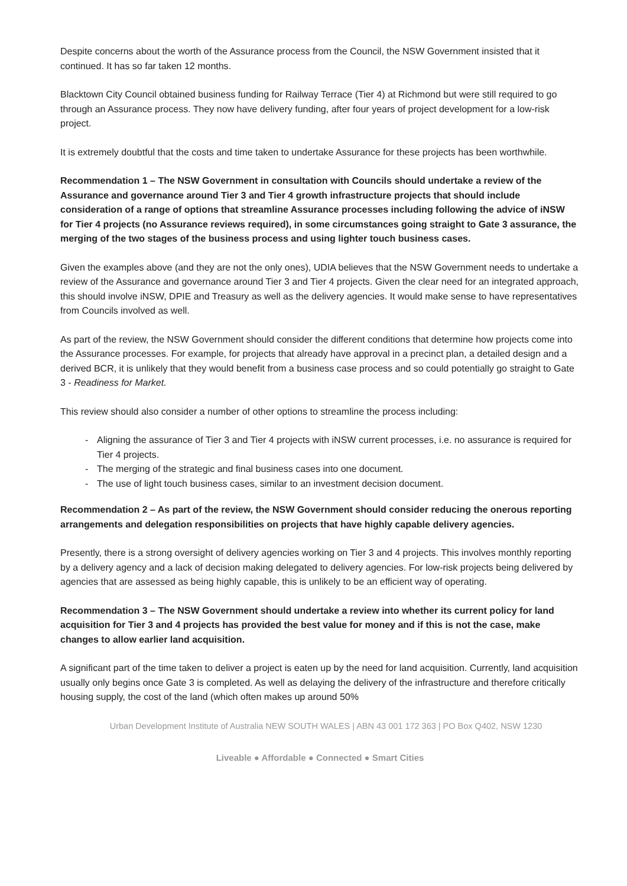Despite concerns about the worth of the Assurance process from the Council, the NSW Government insisted that it continued. It has so far taken 12 months.
Blacktown City Council obtained business funding for Railway Terrace (Tier 4) at Richmond but were still required to go through an Assurance process. They now have delivery funding, after four years of project development for a low-risk project.
It is extremely doubtful that the costs and time taken to undertake Assurance for these projects has been worthwhile.
Recommendation 1 – The NSW Government in consultation with Councils should undertake a review of the Assurance and governance around Tier 3 and Tier 4 growth infrastructure projects that should include consideration of a range of options that streamline Assurance processes including following the advice of iNSW for Tier 4 projects (no Assurance reviews required), in some circumstances going straight to Gate 3 assurance, the merging of the two stages of the business process and using lighter touch business cases.
Given the examples above (and they are not the only ones), UDIA believes that the NSW Government needs to undertake a review of the Assurance and governance around Tier 3 and Tier 4 projects. Given the clear need for an integrated approach, this should involve iNSW, DPIE and Treasury as well as the delivery agencies. It would make sense to have representatives from Councils involved as well.
As part of the review, the NSW Government should consider the different conditions that determine how projects come into the Assurance processes. For example, for projects that already have approval in a precinct plan, a detailed design and a derived BCR, it is unlikely that they would benefit from a business case process and so could potentially go straight to Gate 3 - Readiness for Market.
This review should also consider a number of other options to streamline the process including:
- Aligning the assurance of Tier 3 and Tier 4 projects with iNSW current processes, i.e. no assurance is required for Tier 4 projects.
- The merging of the strategic and final business cases into one document.
- The use of light touch business cases, similar to an investment decision document.
Recommendation 2 – As part of the review, the NSW Government should consider reducing the onerous reporting arrangements and delegation responsibilities on projects that have highly capable delivery agencies.
Presently, there is a strong oversight of delivery agencies working on Tier 3 and 4 projects. This involves monthly reporting by a delivery agency and a lack of decision making delegated to delivery agencies. For low-risk projects being delivered by agencies that are assessed as being highly capable, this is unlikely to be an efficient way of operating.
Recommendation 3 – The NSW Government should undertake a review into whether its current policy for land acquisition for Tier 3 and 4 projects has provided the best value for money and if this is not the case, make changes to allow earlier land acquisition.
A significant part of the time taken to deliver a project is eaten up by the need for land acquisition. Currently, land acquisition usually only begins once Gate 3 is completed. As well as delaying the delivery of the infrastructure and therefore critically housing supply, the cost of the land (which often makes up around 50%
Urban Development Institute of Australia NEW SOUTH WALES | ABN 43 001 172 363 | PO Box Q402, NSW 1230
Liveable ● Affordable ● Connected ● Smart Cities